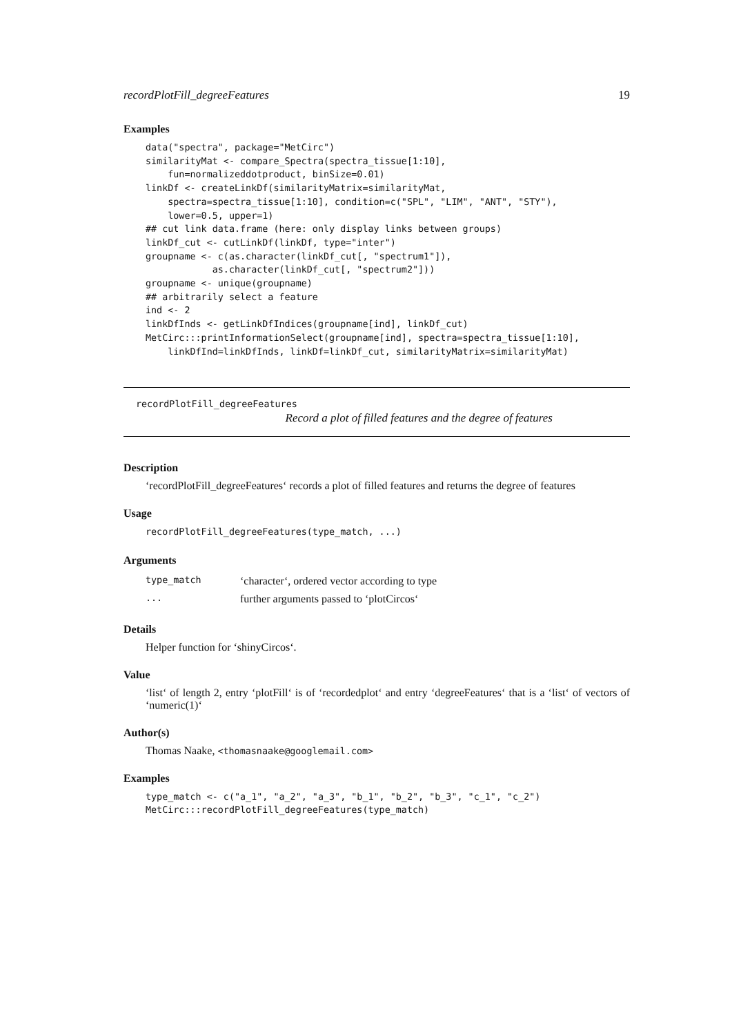recordPlotFill_degreeFeatures 19
Examples
data("spectra", package="MetCirc")
similarityMat <- compare_Spectra(spectra_tissue[1:10],
    fun=normalizeddotproduct, binSize=0.01)
linkDf <- createLinkDf(similarityMatrix=similarityMat,
    spectra=spectra_tissue[1:10], condition=c("SPL", "LIM", "ANT", "STY"),
    lower=0.5, upper=1)
## cut link data.frame (here: only display links between groups)
linkDf_cut <- cutLinkDf(linkDf, type="inter")
groupname <- c(as.character(linkDf_cut[, "spectrum1"]),
            as.character(linkDf_cut[, "spectrum2"]))
groupname <- unique(groupname)
## arbitrarily select a feature
ind <- 2
linkDfInds <- getLinkDfIndices(groupname[ind], linkDf_cut)
MetCirc:::printInformationSelect(groupname[ind], spectra=spectra_tissue[1:10],
    linkDfInd=linkDfInds, linkDf=linkDf_cut, similarityMatrix=similarityMat)
recordPlotFill_degreeFeatures
Record a plot of filled features and the degree of features
Description
‘recordPlotFill_degreeFeatures‘ records a plot of filled features and returns the degree of features
Usage
recordPlotFill_degreeFeatures(type_match, ...)
Arguments
| type_match | ‘character‘, ordered vector according to type |
| ... | further arguments passed to ‘plotCircos‘ |
Details
Helper function for ‘shinyCircos‘.
Value
‘list‘ of length 2, entry ‘plotFill‘ is of ‘recordedplot‘ and entry ‘degreeFeatures‘ that is a ‘list‘ of vectors of ‘numeric(1)‘
Author(s)
Thomas Naake, <thomasnaake@googlemail.com>
Examples
type_match <- c("a_1", "a_2", "a_3", "b_1", "b_2", "b_3", "c_1", "c_2")
MetCirc:::recordPlotFill_degreeFeatures(type_match)